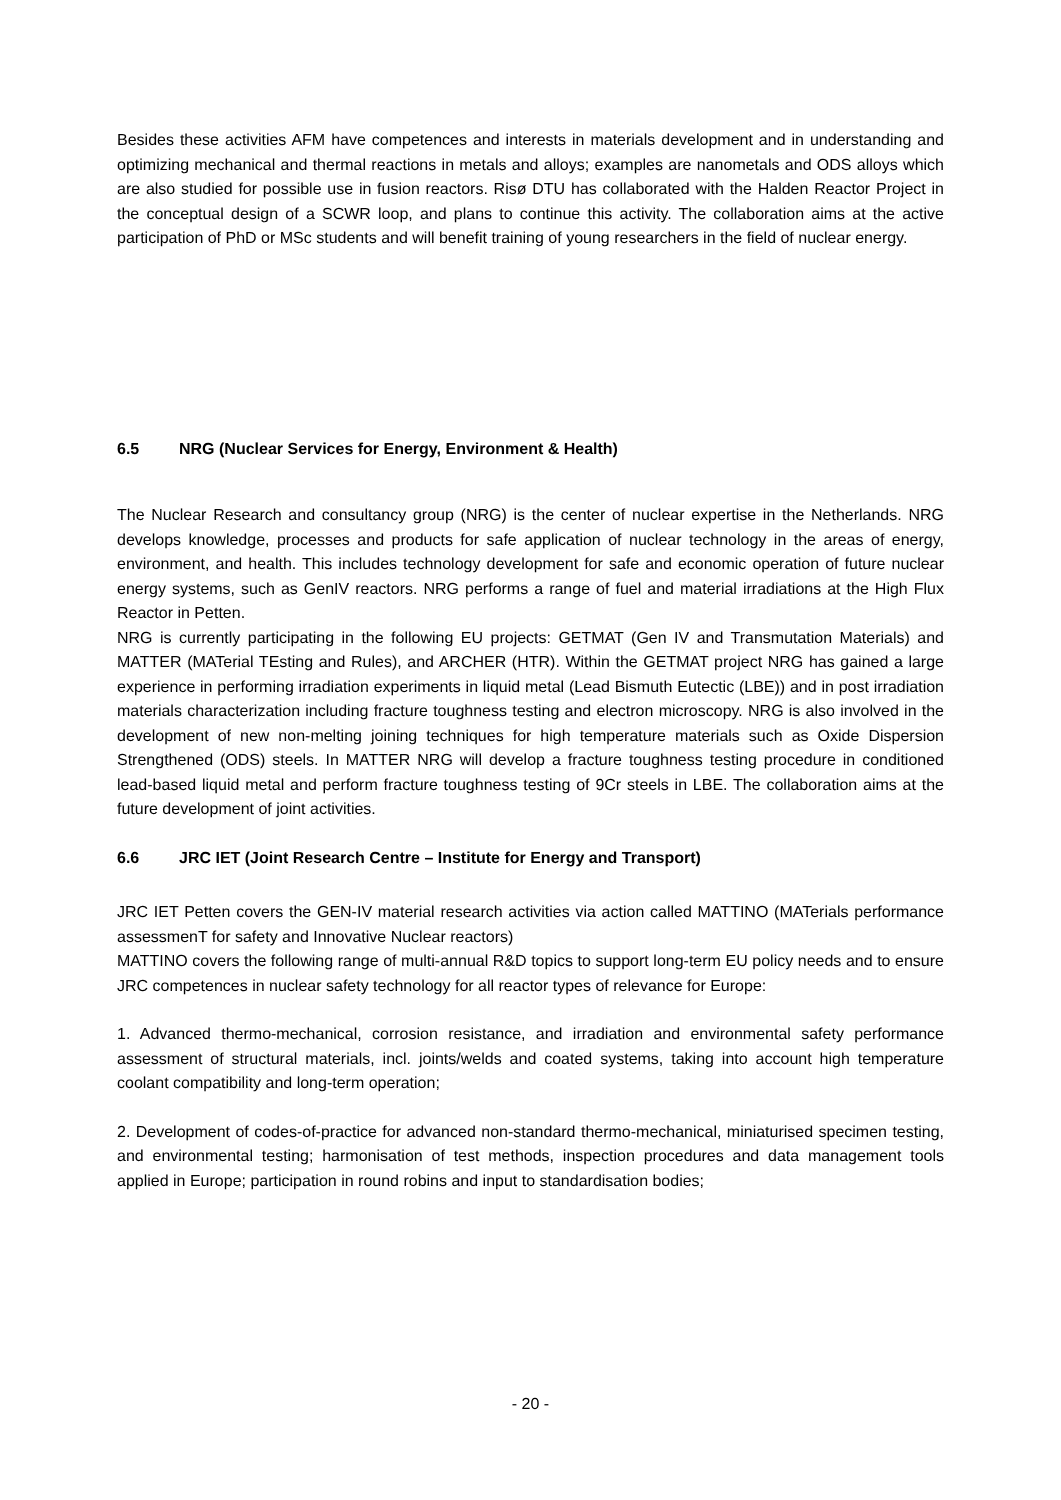Besides these activities AFM have competences and interests in materials development and in understanding and optimizing mechanical and thermal reactions in metals and alloys; examples are nanometals and ODS alloys which are also studied for possible use in fusion reactors. Risø DTU has collaborated with the Halden Reactor Project in the conceptual design of a SCWR loop, and plans to continue this activity. The collaboration aims at the active participation of PhD or MSc students and will benefit training of young researchers in the field of nuclear energy.
6.5 NRG (Nuclear Services for Energy, Environment & Health)
The Nuclear Research and consultancy group (NRG) is the center of nuclear expertise in the Netherlands. NRG develops knowledge, processes and products for safe application of nuclear technology in the areas of energy, environment, and health. This includes technology development for safe and economic operation of future nuclear energy systems, such as GenIV reactors. NRG performs a range of fuel and material irradiations at the High Flux Reactor in Petten.
NRG is currently participating in the following EU projects: GETMAT (Gen IV and Transmutation Materials) and MATTER (MATerial TEsting and Rules), and ARCHER (HTR). Within the GETMAT project NRG has gained a large experience in performing irradiation experiments in liquid metal (Lead Bismuth Eutectic (LBE)) and in post irradiation materials characterization including fracture toughness testing and electron microscopy. NRG is also involved in the development of new non-melting joining techniques for high temperature materials such as Oxide Dispersion Strengthened (ODS) steels. In MATTER NRG will develop a fracture toughness testing procedure in conditioned lead-based liquid metal and perform fracture toughness testing of 9Cr steels in LBE. The collaboration aims at the future development of joint activities.
6.6 JRC IET (Joint Research Centre – Institute for Energy and Transport)
JRC IET Petten covers the GEN-IV material research activities via action called MATTINO (MATerials performance assessmenT for safety and Innovative Nuclear reactors)
MATTINO covers the following range of multi-annual R&D topics to support long-term EU policy needs and to ensure JRC competences in nuclear safety technology for all reactor types of relevance for Europe:
1. Advanced thermo-mechanical, corrosion resistance, and irradiation and environmental safety performance assessment of structural materials, incl. joints/welds and coated systems, taking into account high temperature coolant compatibility and long-term operation;
2. Development of codes-of-practice for advanced non-standard thermo-mechanical, miniaturised specimen testing, and environmental testing; harmonisation of test methods, inspection procedures and data management tools applied in Europe; participation in round robins and input to standardisation bodies;
- 20 -